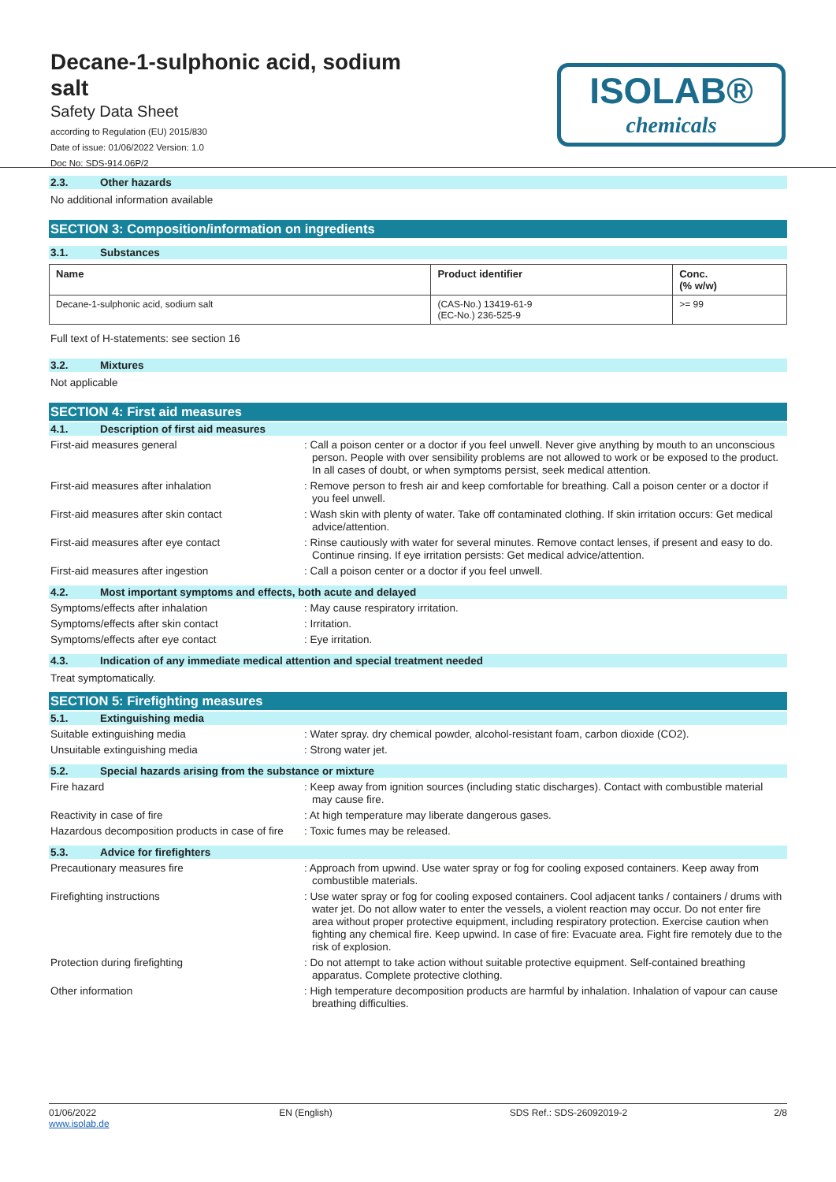Decane-1-sulphonic acid, sodium salt
Safety Data Sheet
according to Regulation (EU) 2015/830
Date of issue: 01/06/2022 Version: 1.0
Doc No: SDS-914.06P/2
ISOLAB®
chemicals
2.3. Other hazards
No additional information available
SECTION 3: Composition/information on ingredients
3.1. Substances
| Name | Product identifier | Conc. (% w/w) |
| --- | --- | --- |
| Decane-1-sulphonic acid, sodium salt | (CAS-No.) 13419-61-9 (EC-No.) 236-525-9 | >= 99 |
Full text of H-statements: see section 16
3.2. Mixtures
Not applicable
SECTION 4: First aid measures
4.1. Description of first aid measures
First-aid measures general : Call a poison center or a doctor if you feel unwell. Never give anything by mouth to an unconscious person. People with over sensibility problems are not allowed to work or be exposed to the product. In all cases of doubt, or when symptoms persist, seek medical attention.
First-aid measures after inhalation : Remove person to fresh air and keep comfortable for breathing. Call a poison center or a doctor if you feel unwell.
First-aid measures after skin contact : Wash skin with plenty of water. Take off contaminated clothing. If skin irritation occurs: Get medical advice/attention.
First-aid measures after eye contact : Rinse cautiously with water for several minutes. Remove contact lenses, if present and easy to do. Continue rinsing. If eye irritation persists: Get medical advice/attention.
First-aid measures after ingestion : Call a poison center or a doctor if you feel unwell.
4.2. Most important symptoms and effects, both acute and delayed
Symptoms/effects after inhalation : May cause respiratory irritation.
Symptoms/effects after skin contact : Irritation.
Symptoms/effects after eye contact : Eye irritation.
4.3. Indication of any immediate medical attention and special treatment needed
Treat symptomatically.
SECTION 5: Firefighting measures
5.1. Extinguishing media
Suitable extinguishing media : Water spray. dry chemical powder, alcohol-resistant foam, carbon dioxide (CO2).
Unsuitable extinguishing media : Strong water jet.
5.2. Special hazards arising from the substance or mixture
Fire hazard : Keep away from ignition sources (including static discharges). Contact with combustible material may cause fire.
Reactivity in case of fire : At high temperature may liberate dangerous gases.
Hazardous decomposition products in case of fire
: Toxic fumes may be released.
5.3. Advice for firefighters
Precautionary measures fire : Approach from upwind. Use water spray or fog for cooling exposed containers. Keep away from combustible materials.
Firefighting instructions : Use water spray or fog for cooling exposed containers. Cool adjacent tanks / containers / drums with water jet. Do not allow water to enter the vessels, a violent reaction may occur. Do not enter fire area without proper protective equipment, including respiratory protection. Exercise caution when fighting any chemical fire. Keep upwind. In case of fire: Evacuate area. Fight fire remotely due to the risk of explosion.
Protection during firefighting : Do not attempt to take action without suitable protective equipment. Self-contained breathing apparatus. Complete protective clothing.
Other information : High temperature decomposition products are harmful by inhalation. Inhalation of vapour can cause breathing difficulties.
01/06/2022
www.isolab.de
EN (English) SDS Ref.: SDS-26092019-2 2/8